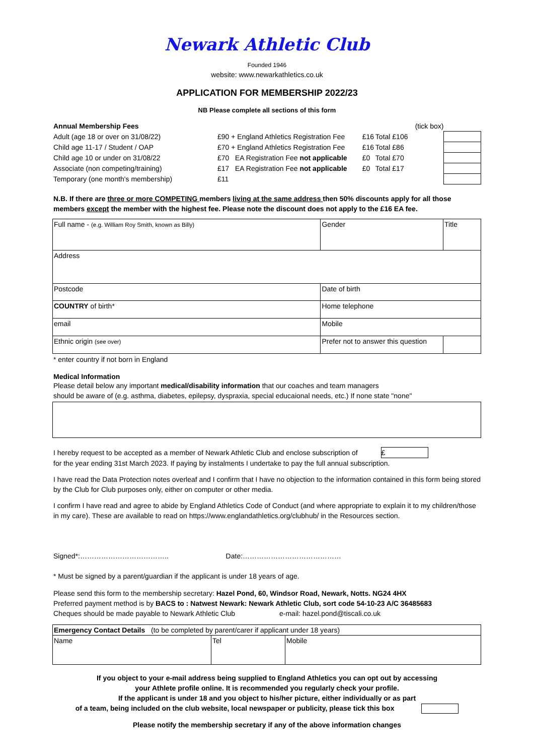Newark Athletic Club
Founded 1946
website: www.newarkathletics.co.uk
APPLICATION FOR MEMBERSHIP 2022/23
NB Please complete all sections of this form
| Annual Membership Fees | | | | (tick box) | |
| Adult (age 18 or over on 31/08/22) | £90 + England Athletics Registration Fee | £16 | Total £106 | | |
| Child age 11-17 / Student / OAP | £70 + England Athletics Registration Fee | £16 | Total £86 | | |
| Child age 10 or under on 31/08/22 | £70 EA Registration Fee not applicable | £0 | Total £70 | | |
| Associate (non competing/training) | £17 EA Registration Fee not applicable | £0 | Total £17 | | |
| Temporary (one month's membership) | £11 | | | | |
N.B. If there are three or more COMPETING members living at the same address then 50% discounts apply for all those members except the member with the highest fee. Please note the discount does not apply to the £16 EA fee.
| Full name - (e.g. William Roy Smith, known as Billy) | Gender | Title | |
| Address | | | |
| Postcode | Date of birth | | |
| COUNTRY of birth* | Home telephone | | |
| email | Mobile | | |
| Ethnic origin (see over) | Prefer not to answer this question | | |
* enter country if not born in England
Medical Information
Please detail below any important medical/disability information that our coaches and team managers
should be aware of (e.g. asthma, diabetes, epilepsy, dyspraxia, special educaional needs, etc.) If none state "none"
I hereby request to be accepted as a member of Newark Athletic Club and enclose subscription of £
for the year ending 31st March 2023. If paying by instalments I undertake to pay the full annual subscription.
I have read the Data Protection notes overleaf and I confirm that I have no objection to the information contained in this form being stored by the Club for Club purposes only, either on computer or other media.
I confirm I have read and agree to abide by England Athletics Code of Conduct (and where appropriate to explain it to my children/those in my care). These are available to read on https://www.englandathletics.org/clubhub/ in the Resources section.
Signed*:……………………………….. Date:……………………………………
* Must be signed by a parent/guardian if the applicant is under 18 years of age.
Please send this form to the membership secretary: Hazel Pond, 60, Windsor Road, Newark, Notts. NG24 4HX
Preferred payment method is by BACS to : Natwest Newark: Newark Athletic Club, sort code 54-10-23 A/C 36485683
Cheques should be made payable to Newark Athletic Club e-mail: hazel.pond@tiscali.co.uk
| Emergency Contact Details (to be completed by parent/carer if applicant under 18 years) | | |
| Name | Tel | Mobile |
If you object to your e-mail address being supplied to England Athletics you can opt out by accessing
your Athlete profile online. It is recommended you regularly check your profile.
If the applicant is under 18 and you object to his/her picture, either individually or as part
of a team, being included on the club website, local newspaper or publicity, please tick this box
Please notify the membership secretary if any of the above information changes